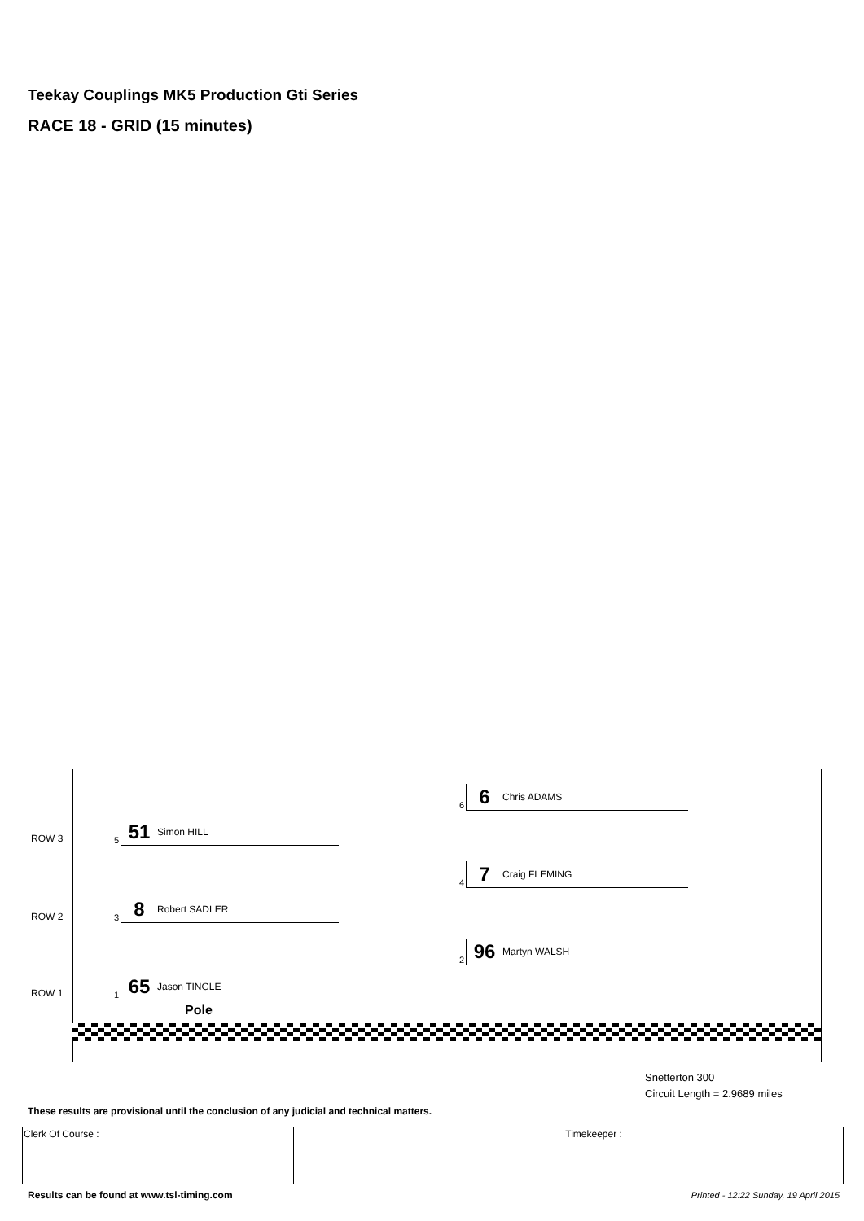Teekay Couplings MK5 Production Gti Series
RACE 18 - GRID (15 minutes)
6
6 Chris ADAMS
ROW 3
5
51 Simon HILL
4
7 Craig FLEMING
ROW 2
3
8 Robert SADLER
2
96 Martyn WALSH
ROW 1
1
65 Jason TINGLE
Pole
Snetterton 300
Circuit Length = 2.9689 miles
These results are provisional until the conclusion of any judicial and technical matters.
| Clerk Of Course : | | Timekeeper : |
Results can be found at www.tsl-timing.com
Printed - 12:22 Sunday, 19 April 2015